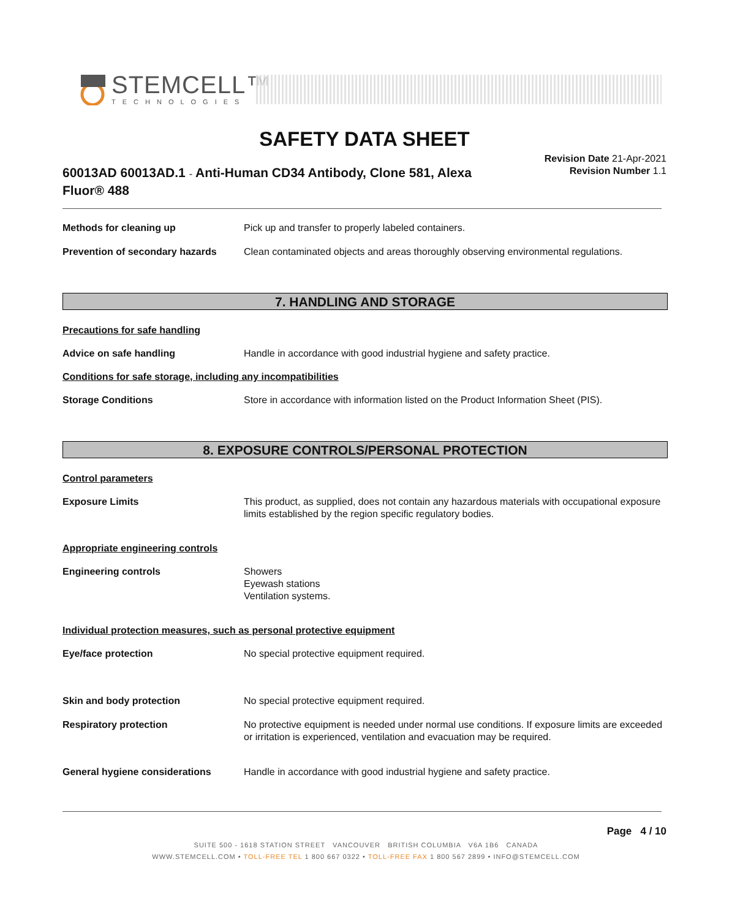STEMCELL™
TECHNOLOGIES
SAFETY DATA SHEET
60013AD 60013AD.1 - Anti-Human CD34 Antibody, Clone 581, Alexa Fluor® 488
Revision Date 21-Apr-2021
Revision Number 1.1
Methods for cleaning up Pick up and transfer to properly labeled containers.
Prevention of secondary hazards
Clean contaminated objects and areas thoroughly observing environmental regulations.
7. HANDLING AND STORAGE
Precautions for safe handling
Advice on safe handling Handle in accordance with good industrial hygiene and safety practice.
Conditions for safe storage, including any incompatibilities
Storage Conditions Store in accordance with information listed on the Product Information Sheet (PIS).
8. EXPOSURE CONTROLS/PERSONAL PROTECTION
Control parameters
Exposure Limits This product, as supplied, does not contain any hazardous materials with occupational exposure limits established by the region specific regulatory bodies.
Appropriate engineering controls
Engineering controls Showers
Eyewash stations
Ventilation systems.
Individual protection measures, such as personal protective equipment
Eye/face protection No special protective equipment required.
Skin and body protection No special protective equipment required.
Respiratory protection No protective equipment is needed under normal use conditions. If exposure limits are exceeded or irritation is experienced, ventilation and evacuation may be required.
General hygiene considerations Handle in accordance with good industrial hygiene and safety practice.
Page 4 / 10
SUITE 500 - 1618 STATION STREET VANCOUVER BRITISH COLUMBIA V6A 1B6 CANADA
WWW.STEMCELL.COM • TOLL-FREE TEL 1 800 667 0322 • TOLL-FREE FAX 1 800 567 2899 • INFO@STEMCELL.COM